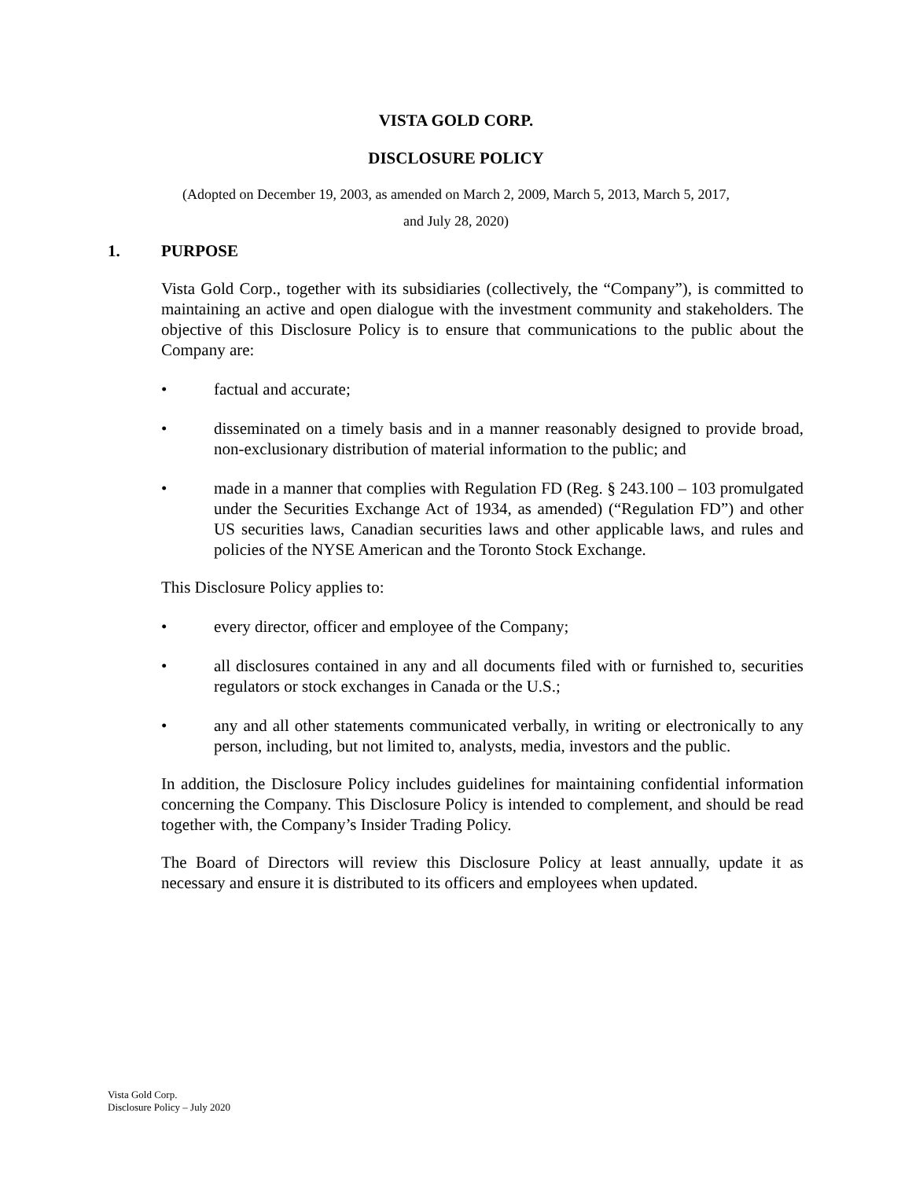VISTA GOLD CORP.
DISCLOSURE POLICY
(Adopted on December 19, 2003, as amended on March 2, 2009, March 5, 2013, March 5, 2017,
and July 28, 2020)
1. PURPOSE
Vista Gold Corp., together with its subsidiaries (collectively, the “Company”), is committed to maintaining an active and open dialogue with the investment community and stakeholders. The objective of this Disclosure Policy is to ensure that communications to the public about the Company are:
• factual and accurate;
• disseminated on a timely basis and in a manner reasonably designed to provide broad, non-exclusionary distribution of material information to the public; and
• made in a manner that complies with Regulation FD (Reg. § 243.100 – 103 promulgated under the Securities Exchange Act of 1934, as amended) (“Regulation FD”) and other US securities laws, Canadian securities laws and other applicable laws, and rules and policies of the NYSE American and the Toronto Stock Exchange.
This Disclosure Policy applies to:
• every director, officer and employee of the Company;
• all disclosures contained in any and all documents filed with or furnished to, securities regulators or stock exchanges in Canada or the U.S.;
• any and all other statements communicated verbally, in writing or electronically to any person, including, but not limited to, analysts, media, investors and the public.
In addition, the Disclosure Policy includes guidelines for maintaining confidential information concerning the Company. This Disclosure Policy is intended to complement, and should be read together with, the Company’s Insider Trading Policy.
The Board of Directors will review this Disclosure Policy at least annually, update it as necessary and ensure it is distributed to its officers and employees when updated.
Vista Gold Corp.
Disclosure Policy – July 2020